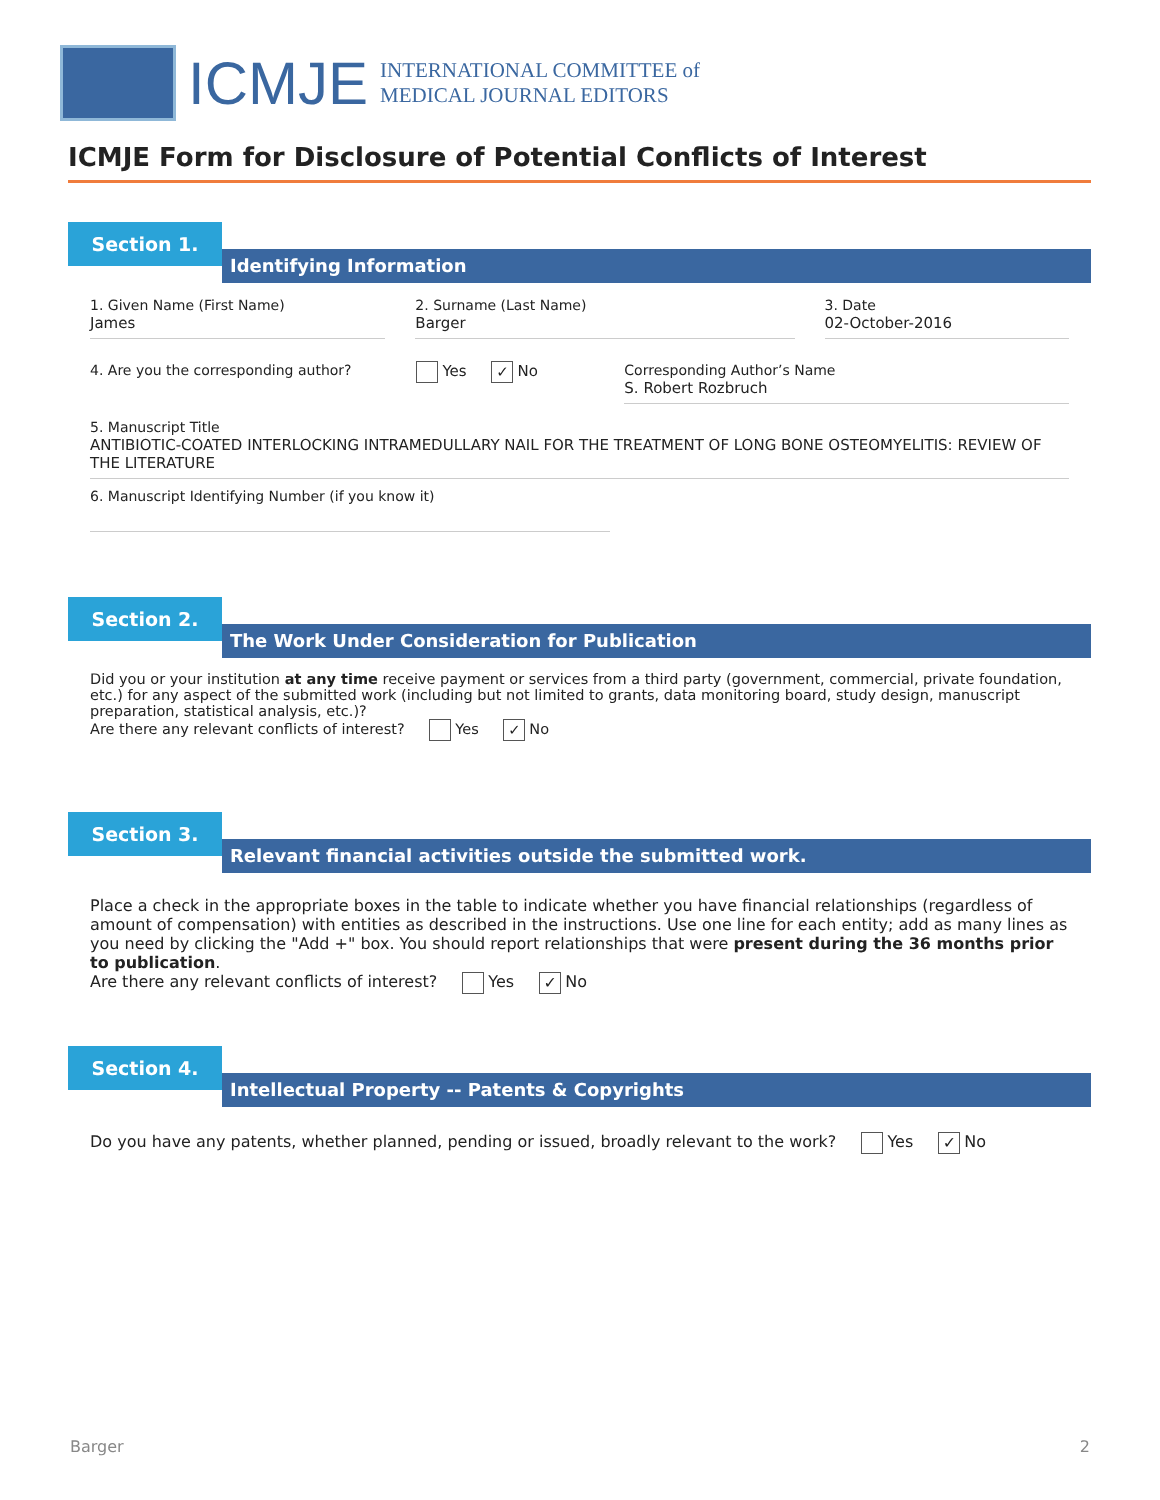ICMJE
INTERNATIONAL COMMITTEE of
MEDICAL JOURNAL EDITORS
ICMJE Form for Disclosure of Potential Conflicts of Interest
Section 1.
Identifying Information
1. Given Name (First Name)
James
2. Surname (Last Name)
Barger
3. Date
02-October-2016
4. Are you the corresponding author?
Yes ✓ No Corresponding Author’s Name
S. Robert Rozbruch
5. Manuscript Title
ANTIBIOTIC-COATED INTERLOCKING INTRAMEDULLARY NAIL FOR THE TREATMENT OF LONG BONE OSTEOMYELITIS: REVIEW OF THE LITERATURE
6. Manuscript Identifying Number (if you know it)
Section 2.
The Work Under Consideration for Publication
Did you or your institution at any time receive payment or services from a third party (government, commercial, private foundation, etc.) for any aspect of the submitted work (including but not limited to grants, data monitoring board, study design, manuscript preparation, statistical analysis, etc.)?
Are there any relevant conflicts of interest? Yes ✓ No
Section 3.
Relevant financial activities outside the submitted work.
Place a check in the appropriate boxes in the table to indicate whether you have financial relationships (regardless of amount of compensation) with entities as described in the instructions. Use one line for each entity; add as many lines as you need by clicking the "Add +" box. You should report relationships that were present during the 36 months prior to publication.
Are there any relevant conflicts of interest? Yes ✓ No
Section 4.
Intellectual Property -- Patents & Copyrights
Do you have any patents, whether planned, pending or issued, broadly relevant to the work? Yes ✓ No
Barger 2